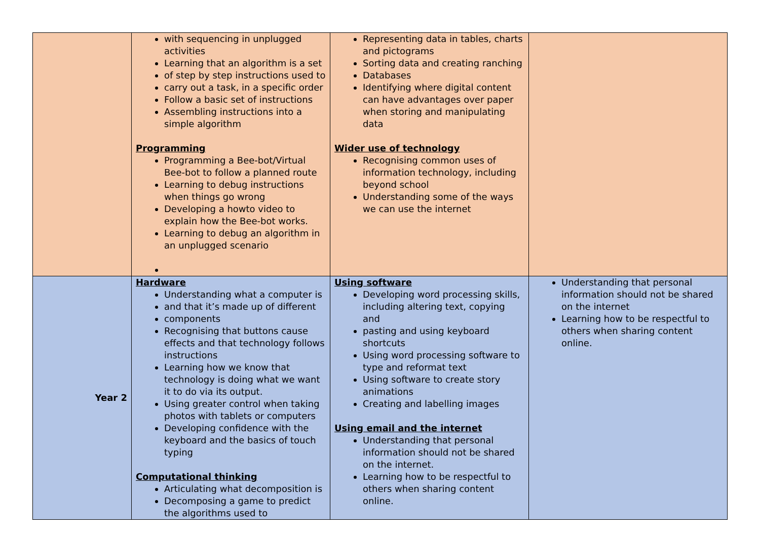| | with sequencing in unplugged activities Learning that an algorithm is a set of step by step instructions used to carry out a task, in a specific order Follow a basic set of instructions Assembling instructions into a simple algorithm Programming Programming a Bee-bot/Virtual Bee-bot to follow a planned route Learning to debug instructions when things go wrong Developing a howto video to explain how the Bee-bot works. Learning to debug an algorithm in an unplugged scenario | Representing data in tables, charts and pictograms Sorting data and creating ranching Databases Identifying where digital content can have advantages over paper when storing and manipulating data Wider use of technology Recognising common uses of information technology, including beyond school Understanding some of the ways we can use the internet | |
| Year 2 | Hardware Understanding what a computer is and that it’s made up of different components Recognising that buttons cause effects and that technology follows instructions Learning how we know that technology is doing what we want it to do via its output. Using greater control when taking photos with tablets or computers Developing confidence with the keyboard and the basics of touch typing Computational thinking Articulating what decomposition is Decomposing a game to predict the algorithms used to | Using software Developing word processing skills, including altering text, copying and pasting and using keyboard shortcuts Using word processing software to type and reformat text Using software to create story animations Creating and labelling images Using email and the internet Understanding that personal information should not be shared on the internet. Learning how to be respectful to others when sharing content online. | Understanding that personal information should not be shared on the internet Learning how to be respectful to others when sharing content online. |